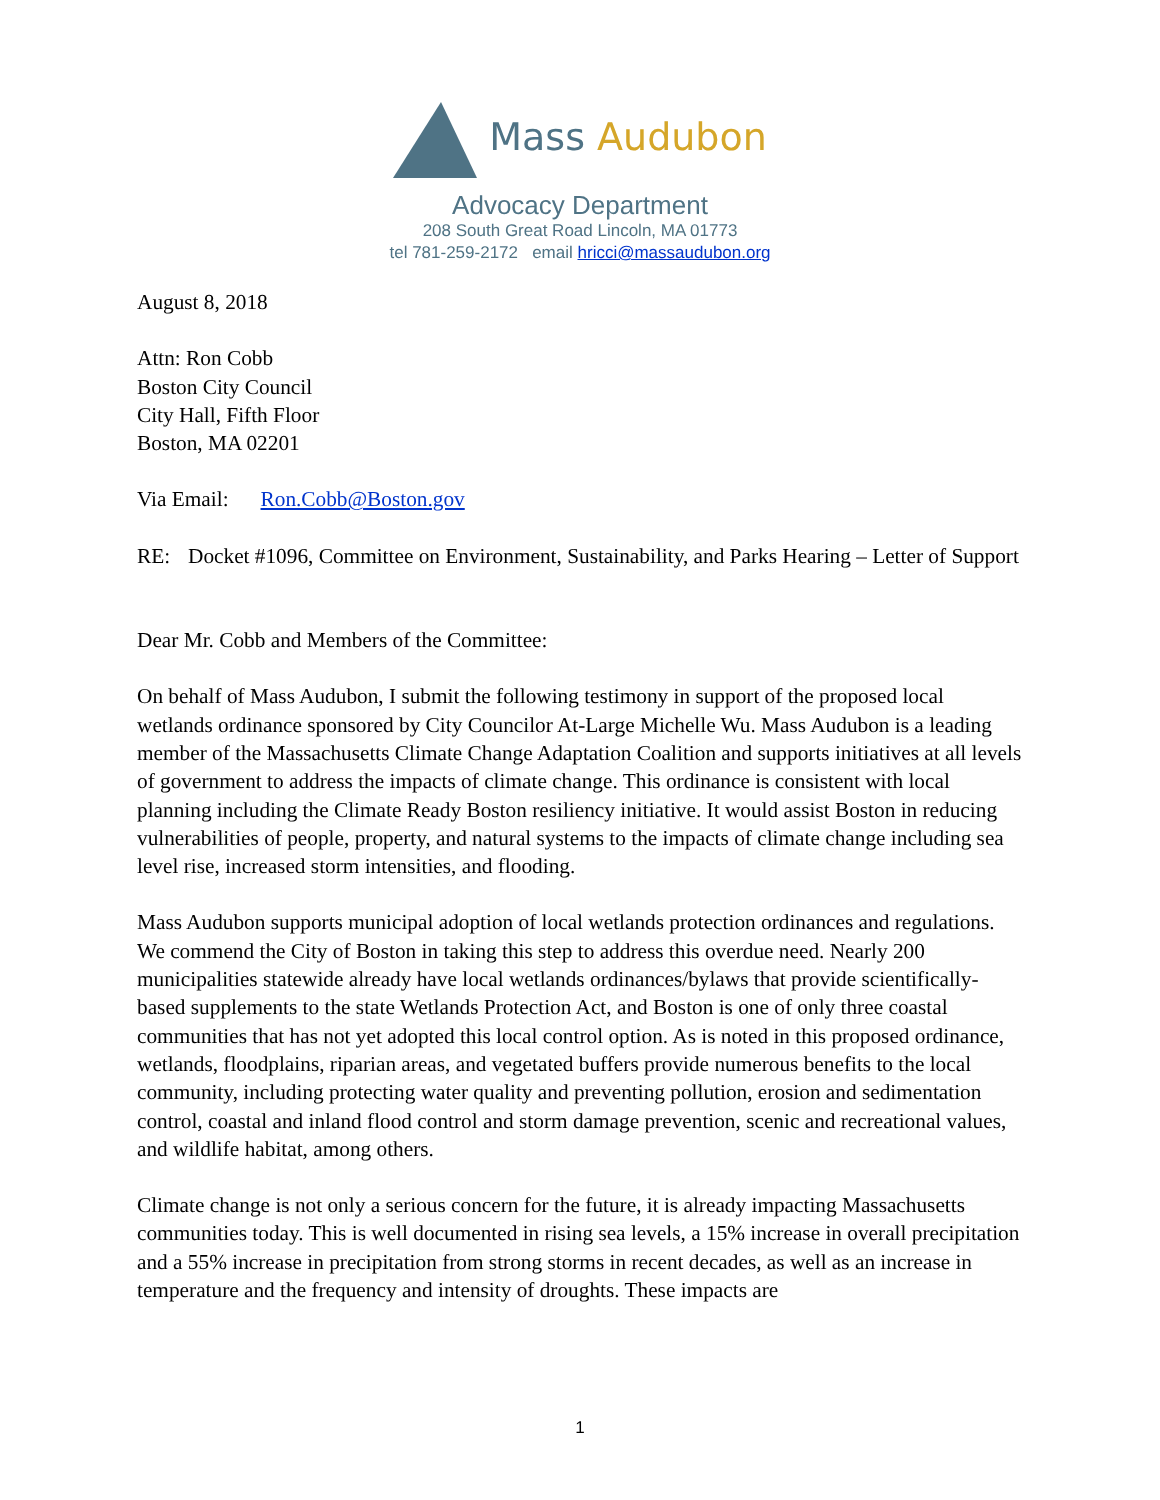Mass Audubon
Advocacy Department
208 South Great Road Lincoln, MA 01773
tel 781-259-2172 email hricci@massaudubon.org
August 8, 2018
Attn: Ron Cobb
Boston City Council
City Hall, Fifth Floor
Boston, MA 02201
Via Email: Ron.Cobb@Boston.gov
RE: Docket #1096, Committee on Environment, Sustainability, and Parks Hearing – Letter of Support
Dear Mr. Cobb and Members of the Committee:
On behalf of Mass Audubon, I submit the following testimony in support of the proposed local wetlands ordinance sponsored by City Councilor At-Large Michelle Wu. Mass Audubon is a leading member of the Massachusetts Climate Change Adaptation Coalition and supports initiatives at all levels of government to address the impacts of climate change. This ordinance is consistent with local planning including the Climate Ready Boston resiliency initiative. It would assist Boston in reducing vulnerabilities of people, property, and natural systems to the impacts of climate change including sea level rise, increased storm intensities, and flooding.
Mass Audubon supports municipal adoption of local wetlands protection ordinances and regulations. We commend the City of Boston in taking this step to address this overdue need. Nearly 200 municipalities statewide already have local wetlands ordinances/bylaws that provide scientifically-based supplements to the state Wetlands Protection Act, and Boston is one of only three coastal communities that has not yet adopted this local control option. As is noted in this proposed ordinance, wetlands, floodplains, riparian areas, and vegetated buffers provide numerous benefits to the local community, including protecting water quality and preventing pollution, erosion and sedimentation control, coastal and inland flood control and storm damage prevention, scenic and recreational values, and wildlife habitat, among others.
Climate change is not only a serious concern for the future, it is already impacting Massachusetts communities today. This is well documented in rising sea levels, a 15% increase in overall precipitation and a 55% increase in precipitation from strong storms in recent decades, as well as an increase in temperature and the frequency and intensity of droughts. These impacts are
1